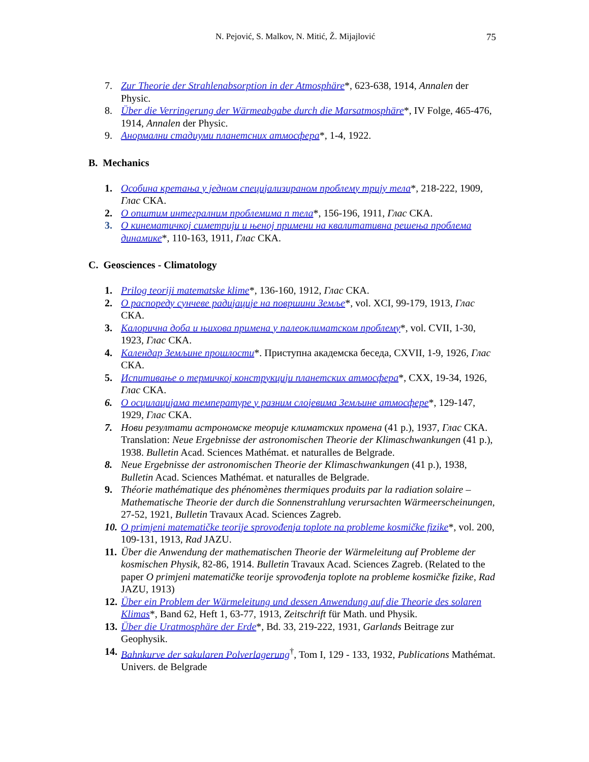N. Pejović, S. Malkov, N. Mitić, Ž. Mijajlović 75
7. Zur Theorie der Strahlenabsorption in der Atmosphäre*, 623-638, 1914, Annalen der Physic.
8. Über die Verringerung der Wärmeabgabe durch die Marsatmosphäre*, IV Folge, 465-476, 1914, Annalen der Physic.
9. Анормални стадиуми планетсних атмосфера*, 1-4, 1922.
B. Mechanics
1. Особина кретања у једном специјализираном проблему трију тела*, 218-222, 1909, Глас СКА.
2. О општим интегралним проблемима n тела*, 156-196, 1911, Глас СКА.
3. О кинематичкој симетрији и њеној примени на квалитативна решења проблема динамике*, 110-163, 1911, Глас СКА.
C. Geosciences - Climatology
1. Prilog teoriji matematske klime*, 136-160, 1912, Глас СКА.
2. О распореду сунчеве радијације на површини Земље*, vol. XCI, 99-179, 1913, Глас СКА.
3. Калорична доба и њихова примена у палеоклиматском проблему*, vol. CVII, 1-30, 1923, Глас СКА.
4. Календар Земљине прошлости*. Приступна академска беседа, CXVII, 1-9, 1926, Глас СКА.
5. Испитивање о термичкој конструкцији планетских атмосфера*, CXX, 19-34, 1926, Глас СКА.
6. О осцилацијама температуре у разним слојевима Земљине атмосфере*, 129-147, 1929, Глас СКА.
7. Нови резултати астрономске теорије климатских промена (41 p.), 1937, Глас СКА. Translation: Neue Ergebnisse der astronomischen Theorie der Klimaschwankungen (41 p.), 1938. Bulletin Acad. Sciences Mathémat. et naturalles de Belgrade.
8. Neue Ergebnisse der astronomischen Theorie der Klimaschwankungen (41 p.), 1938, Bulletin Acad. Sciences Mathémat. et naturalles de Belgrade.
9. Théorie mathématique des phénomènes thermiques produits par la radiation solaire – Mathematische Theorie der durch die Sonnenstrahlung verursachten Wärmeerscheinungen, 27-52, 1921, Bulletin Travaux Acad. Sciences Zagreb.
10. O primjeni matematičke teorije sprovođenja toplote na probleme kosmičke fizike*, vol. 200, 109-131, 1913, Rad JAZU.
11. Über die Anwendung der mathematischen Theorie der Wärmeleitung auf Probleme der kosmischen Physik, 82-86, 1914. Bulletin Travaux Acad. Sciences Zagreb. (Related to the paper O primjeni matematičke teorije sprovođenja toplote na probleme kosmičke fizike, Rad JAZU, 1913)
12. Über ein Problem der Wärmeleitung und dessen Anwendung auf die Theorie des solaren Klimas*, Band 62, Heft 1, 63-77, 1913, Zeitschrift für Math. und Physik.
13. Über die Uratmosphäre der Erde*, Bd. 33, 219-222, 1931, Garlands Beitrage zur Geophysik.
14. Bahnkurve der sakularen Polverlagerung<sup>†</sup>, Tom I, 129 - 133, 1932, Publications Mathémat. Univers. de Belgrade